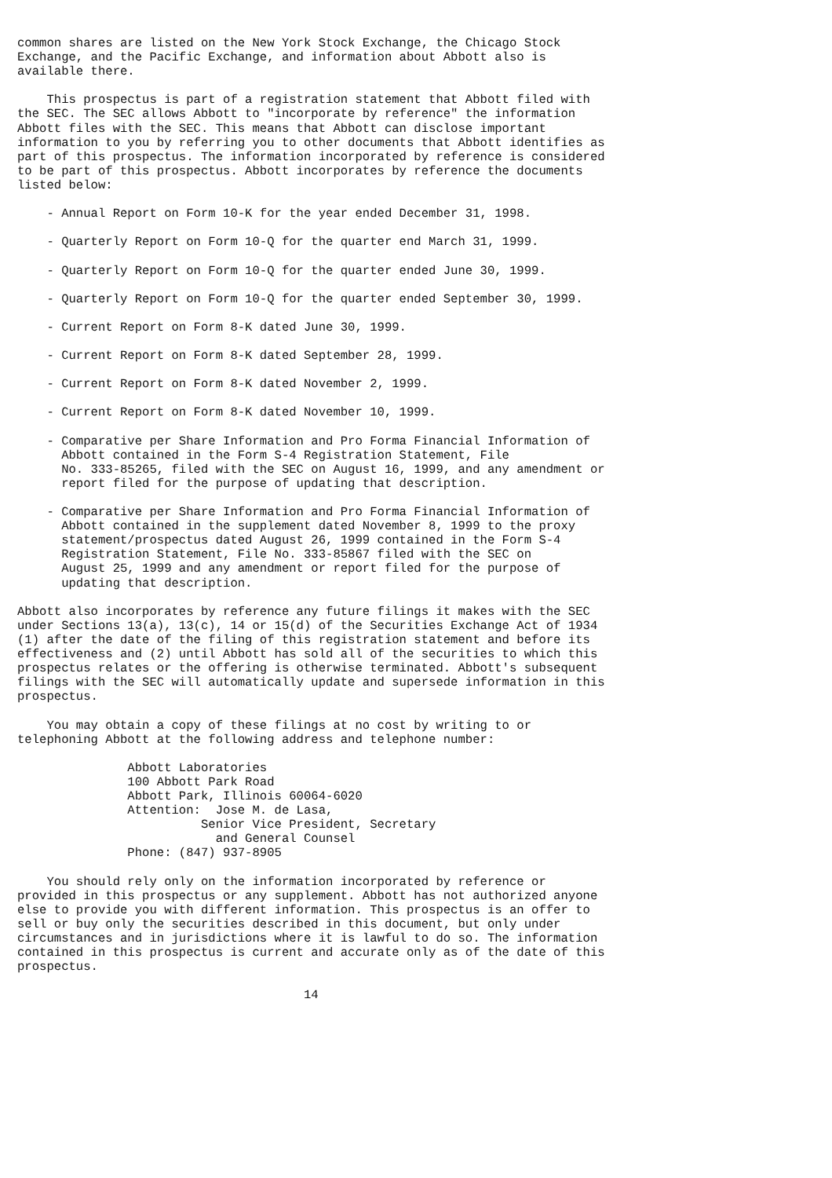common shares are listed on the New York Stock Exchange, the Chicago Stock
Exchange, and the Pacific Exchange, and information about Abbott also is
available there.

    This prospectus is part of a registration statement that Abbott filed with
the SEC. The SEC allows Abbott to "incorporate by reference" the information
Abbott files with the SEC. This means that Abbott can disclose important
information to you by referring you to other documents that Abbott identifies as
part of this prospectus. The information incorporated by reference is considered
to be part of this prospectus. Abbott incorporates by reference the documents
listed below:

    - Annual Report on Form 10-K for the year ended December 31, 1998.

    - Quarterly Report on Form 10-Q for the quarter end March 31, 1999.

    - Quarterly Report on Form 10-Q for the quarter ended June 30, 1999.

    - Quarterly Report on Form 10-Q for the quarter ended September 30, 1999.

    - Current Report on Form 8-K dated June 30, 1999.

    - Current Report on Form 8-K dated September 28, 1999.

    - Current Report on Form 8-K dated November 2, 1999.

    - Current Report on Form 8-K dated November 10, 1999.

    - Comparative per Share Information and Pro Forma Financial Information of
      Abbott contained in the Form S-4 Registration Statement, File
      No. 333-85265, filed with the SEC on August 16, 1999, and any amendment or
      report filed for the purpose of updating that description.

    - Comparative per Share Information and Pro Forma Financial Information of
      Abbott contained in the supplement dated November 8, 1999 to the proxy
      statement/prospectus dated August 26, 1999 contained in the Form S-4
      Registration Statement, File No. 333-85867 filed with the SEC on
      August 25, 1999 and any amendment or report filed for the purpose of
      updating that description.

Abbott also incorporates by reference any future filings it makes with the SEC
under Sections 13(a), 13(c), 14 or 15(d) of the Securities Exchange Act of 1934
(1) after the date of the filing of this registration statement and before its
effectiveness and (2) until Abbott has sold all of the securities to which this
prospectus relates or the offering is otherwise terminated. Abbott's subsequent
filings with the SEC will automatically update and supersede information in this
prospectus.

    You may obtain a copy of these filings at no cost by writing to or
telephoning Abbott at the following address and telephone number:

               Abbott Laboratories
               100 Abbott Park Road
               Abbott Park, Illinois 60064-6020
               Attention:  Jose M. de Lasa,
                         Senior Vice President, Secretary
                           and General Counsel
               Phone: (847) 937-8905

    You should rely only on the information incorporated by reference or
provided in this prospectus or any supplement. Abbott has not authorized anyone
else to provide you with different information. This prospectus is an offer to
sell or buy only the securities described in this document, but only under
circumstances and in jurisdictions where it is lawful to do so. The information
contained in this prospectus is current and accurate only as of the date of this
prospectus.

                                       14